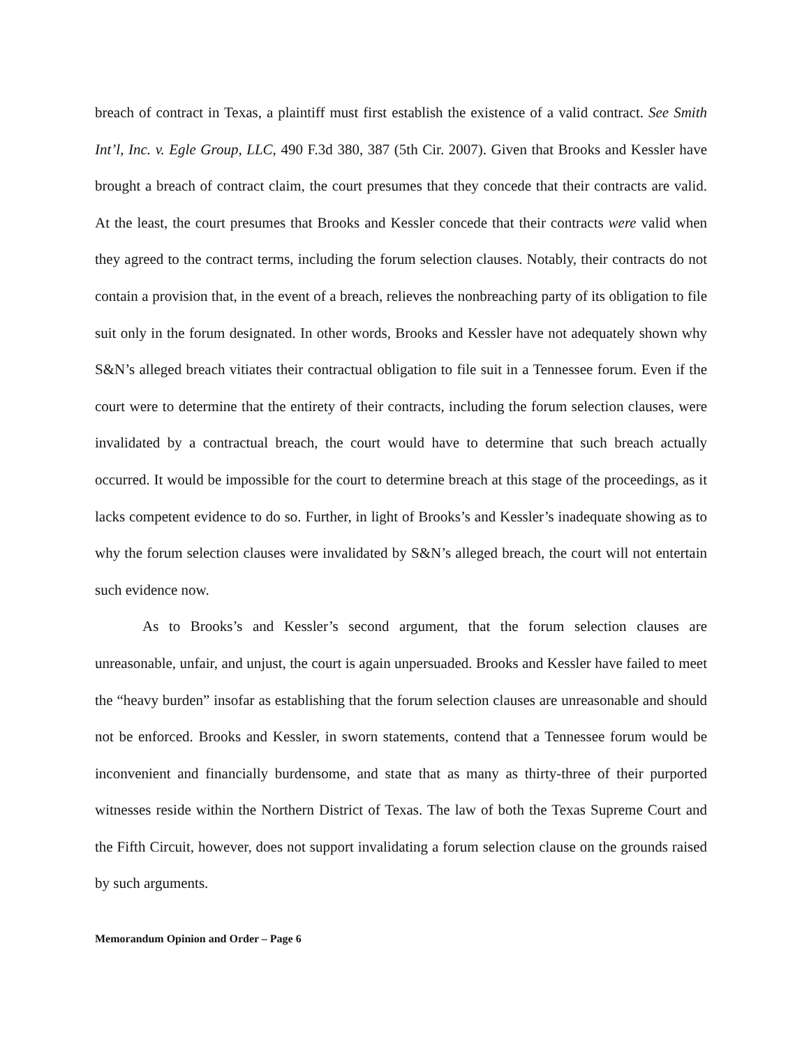breach of contract in Texas, a plaintiff must first establish the existence of a valid contract. See Smith Int’l, Inc. v. Egle Group, LLC, 490 F.3d 380, 387 (5th Cir. 2007). Given that Brooks and Kessler have brought a breach of contract claim, the court presumes that they concede that their contracts are valid. At the least, the court presumes that Brooks and Kessler concede that their contracts were valid when they agreed to the contract terms, including the forum selection clauses. Notably, their contracts do not contain a provision that, in the event of a breach, relieves the nonbreaching party of its obligation to file suit only in the forum designated. In other words, Brooks and Kessler have not adequately shown why S&N’s alleged breach vitiates their contractual obligation to file suit in a Tennessee forum. Even if the court were to determine that the entirety of their contracts, including the forum selection clauses, were invalidated by a contractual breach, the court would have to determine that such breach actually occurred. It would be impossible for the court to determine breach at this stage of the proceedings, as it lacks competent evidence to do so. Further, in light of Brooks’s and Kessler’s inadequate showing as to why the forum selection clauses were invalidated by S&N’s alleged breach, the court will not entertain such evidence now.
As to Brooks’s and Kessler’s second argument, that the forum selection clauses are unreasonable, unfair, and unjust, the court is again unpersuaded. Brooks and Kessler have failed to meet the “heavy burden” insofar as establishing that the forum selection clauses are unreasonable and should not be enforced. Brooks and Kessler, in sworn statements, contend that a Tennessee forum would be inconvenient and financially burdensome, and state that as many as thirty-three of their purported witnesses reside within the Northern District of Texas. The law of both the Texas Supreme Court and the Fifth Circuit, however, does not support invalidating a forum selection clause on the grounds raised by such arguments.
Memorandum Opinion and Order – Page 6